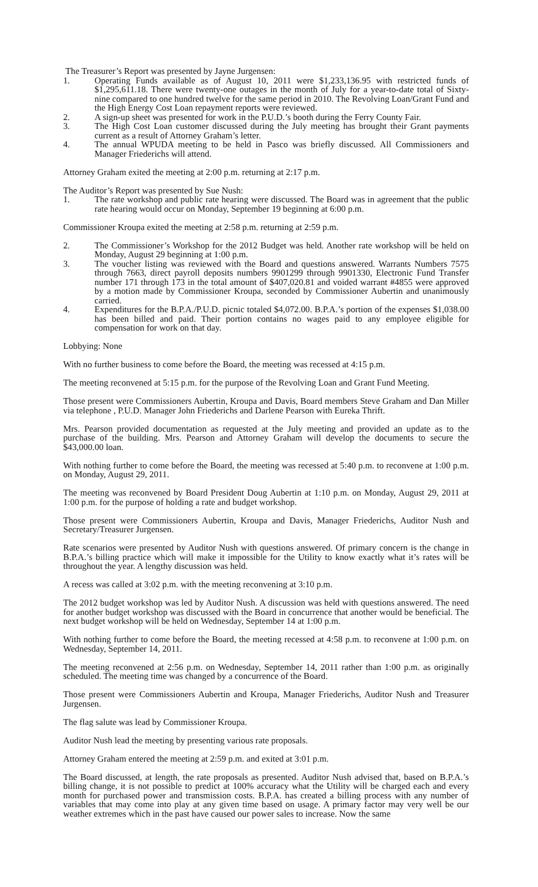The Treasurer’s Report was presented by Jayne Jurgensen:
1. Operating Funds available as of August 10, 2011 were $1,233,136.95 with restricted funds of $1,295,611.18. There were twenty-one outages in the month of July for a year-to-date total of Sixty-nine compared to one hundred twelve for the same period in 2010. The Revolving Loan/Grant Fund and the High Energy Cost Loan repayment reports were reviewed.
2. A sign-up sheet was presented for work in the P.U.D.’s booth during the Ferry County Fair.
3. The High Cost Loan customer discussed during the July meeting has brought their Grant payments current as a result of Attorney Graham’s letter.
4. The annual WPUDA meeting to be held in Pasco was briefly discussed. All Commissioners and Manager Friederichs will attend.
Attorney Graham exited the meeting at 2:00 p.m. returning at 2:17 p.m.
The Auditor’s Report was presented by Sue Nush:
1. The rate workshop and public rate hearing were discussed. The Board was in agreement that the public rate hearing would occur on Monday, September 19 beginning at 6:00 p.m.
Commissioner Kroupa exited the meeting at 2:58 p.m. returning at 2:59 p.m.
2. The Commissioner’s Workshop for the 2012 Budget was held. Another rate workshop will be held on Monday, August 29 beginning at 1:00 p.m.
3. The voucher listing was reviewed with the Board and questions answered. Warrants Numbers 7575 through 7663, direct payroll deposits numbers 9901299 through 9901330, Electronic Fund Transfer number 171 through 173 in the total amount of $407,020.81 and voided warrant #4855 were approved by a motion made by Commissioner Kroupa, seconded by Commissioner Aubertin and unanimously carried.
4. Expenditures for the B.P.A./P.U.D. picnic totaled $4,072.00. B.P.A.’s portion of the expenses $1,038.00 has been billed and paid. Their portion contains no wages paid to any employee eligible for compensation for work on that day.
Lobbying: None
With no further business to come before the Board, the meeting was recessed at 4:15 p.m.
The meeting reconvened at 5:15 p.m. for the purpose of the Revolving Loan and Grant Fund Meeting.
Those present were Commissioners Aubertin, Kroupa and Davis, Board members Steve Graham and Dan Miller via telephone , P.U.D. Manager John Friederichs and Darlene Pearson with Eureka Thrift.
Mrs. Pearson provided documentation as requested at the July meeting and provided an update as to the purchase of the building. Mrs. Pearson and Attorney Graham will develop the documents to secure the $43,000.00 loan.
With nothing further to come before the Board, the meeting was recessed at 5:40 p.m. to reconvene at 1:00 p.m. on Monday, August 29, 2011.
The meeting was reconvened by Board President Doug Aubertin at 1:10 p.m. on Monday, August 29, 2011 at 1:00 p.m. for the purpose of holding a rate and budget workshop.
Those present were Commissioners Aubertin, Kroupa and Davis, Manager Friederichs, Auditor Nush and Secretary/Treasurer Jurgensen.
Rate scenarios were presented by Auditor Nush with questions answered. Of primary concern is the change in B.P.A.’s billing practice which will make it impossible for the Utility to know exactly what it’s rates will be throughout the year. A lengthy discussion was held.
A recess was called at 3:02 p.m. with the meeting reconvening at 3:10 p.m.
The 2012 budget workshop was led by Auditor Nush. A discussion was held with questions answered. The need for another budget workshop was discussed with the Board in concurrence that another would be beneficial. The next budget workshop will be held on Wednesday, September 14 at 1:00 p.m.
With nothing further to come before the Board, the meeting recessed at 4:58 p.m. to reconvene at 1:00 p.m. on Wednesday, September 14, 2011.
The meeting reconvened at 2:56 p.m. on Wednesday, September 14, 2011 rather than 1:00 p.m. as originally scheduled. The meeting time was changed by a concurrence of the Board.
Those present were Commissioners Aubertin and Kroupa, Manager Friederichs, Auditor Nush and Treasurer Jurgensen.
The flag salute was lead by Commissioner Kroupa.
Auditor Nush lead the meeting by presenting various rate proposals.
Attorney Graham entered the meeting at 2:59 p.m. and exited at 3:01 p.m.
The Board discussed, at length, the rate proposals as presented. Auditor Nush advised that, based on B.P.A.’s billing change, it is not possible to predict at 100% accuracy what the Utility will be charged each and every month for purchased power and transmission costs. B.P.A. has created a billing process with any number of variables that may come into play at any given time based on usage. A primary factor may very well be our weather extremes which in the past have caused our power sales to increase. Now the same